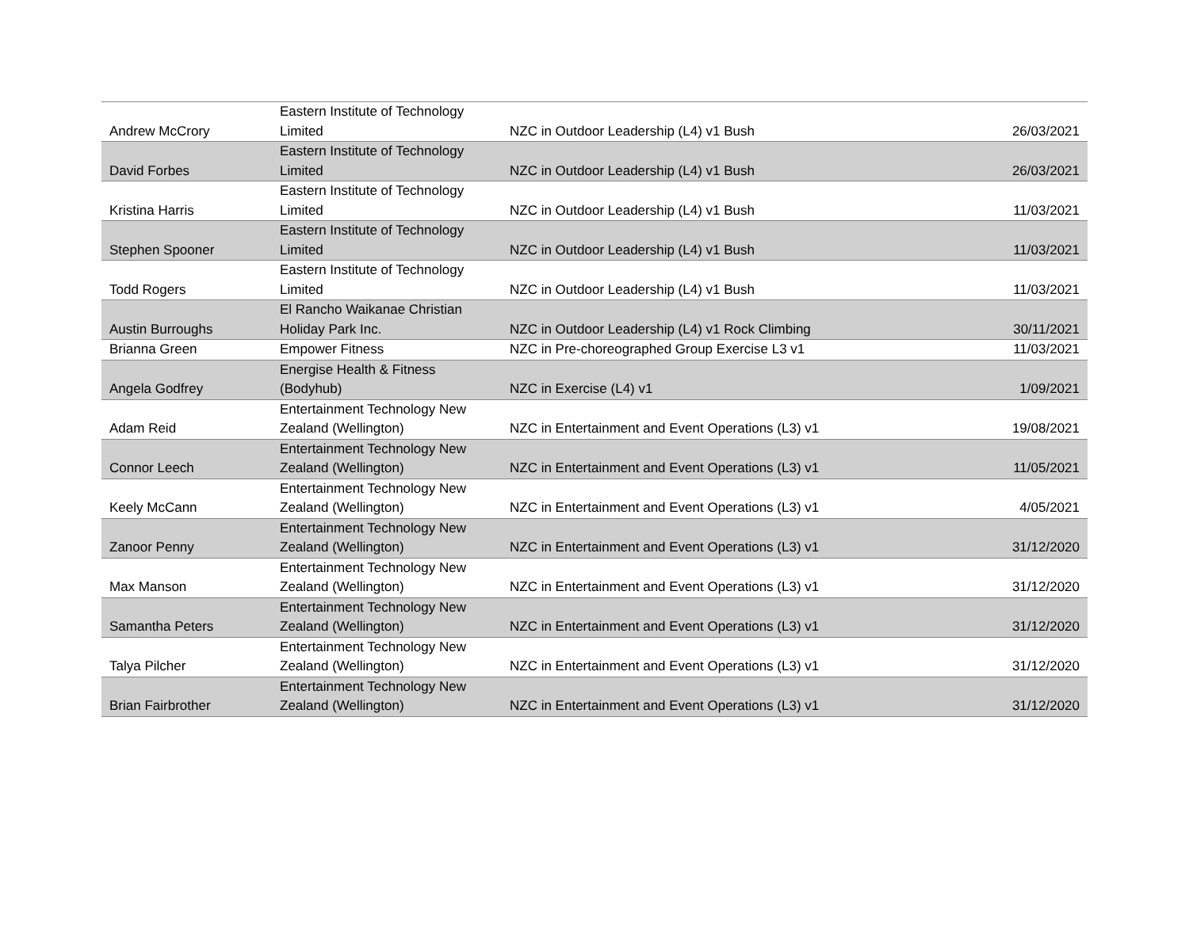| Andrew McCrory | Eastern Institute of Technology Limited | NZC in Outdoor Leadership (L4) v1 Bush | 26/03/2021 |
| David Forbes | Eastern Institute of Technology Limited | NZC in Outdoor Leadership (L4) v1 Bush | 26/03/2021 |
| Kristina Harris | Eastern Institute of Technology Limited | NZC in Outdoor Leadership (L4) v1 Bush | 11/03/2021 |
| Stephen Spooner | Eastern Institute of Technology Limited | NZC in Outdoor Leadership (L4) v1 Bush | 11/03/2021 |
| Todd Rogers | Eastern Institute of Technology Limited | NZC in Outdoor Leadership (L4) v1 Bush | 11/03/2021 |
| Austin Burroughs | El Rancho Waikanae Christian Holiday Park Inc. | NZC in Outdoor Leadership (L4) v1 Rock Climbing | 30/11/2021 |
| Brianna Green | Empower Fitness | NZC in Pre-choreographed Group Exercise L3 v1 | 11/03/2021 |
| Angela Godfrey | Energise Health & Fitness (Bodyhub) | NZC in Exercise (L4) v1 | 1/09/2021 |
| Adam Reid | Entertainment Technology New Zealand (Wellington) | NZC in Entertainment and Event Operations (L3) v1 | 19/08/2021 |
| Connor Leech | Entertainment Technology New Zealand (Wellington) | NZC in Entertainment and Event Operations (L3) v1 | 11/05/2021 |
| Keely McCann | Entertainment Technology New Zealand (Wellington) | NZC in Entertainment and Event Operations (L3) v1 | 4/05/2021 |
| Zanoor Penny | Entertainment Technology New Zealand (Wellington) | NZC in Entertainment and Event Operations (L3) v1 | 31/12/2020 |
| Max Manson | Entertainment Technology New Zealand (Wellington) | NZC in Entertainment and Event Operations (L3) v1 | 31/12/2020 |
| Samantha Peters | Entertainment Technology New Zealand (Wellington) | NZC in Entertainment and Event Operations (L3) v1 | 31/12/2020 |
| Talya Pilcher | Entertainment Technology New Zealand (Wellington) | NZC in Entertainment and Event Operations (L3) v1 | 31/12/2020 |
| Brian Fairbrother | Entertainment Technology New Zealand (Wellington) | NZC in Entertainment and Event Operations (L3) v1 | 31/12/2020 |